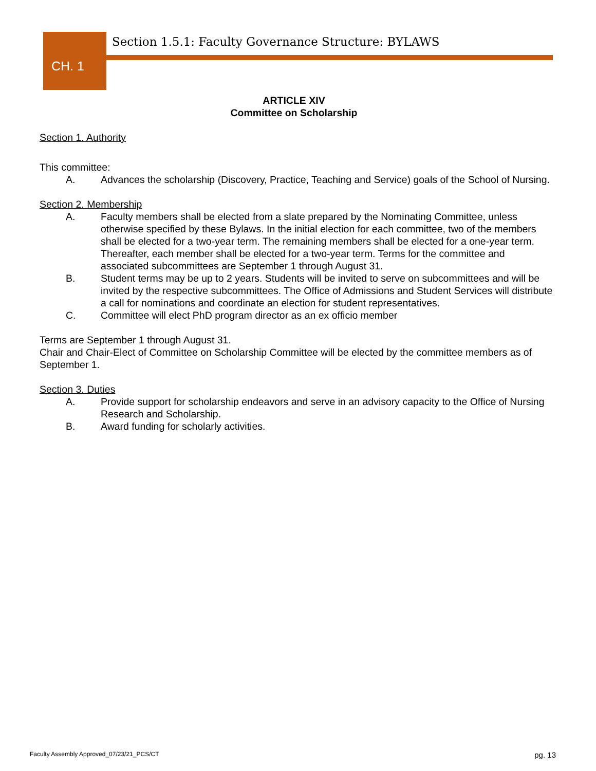Section 1.5.1: Faculty Governance Structure: BYLAWS
CH. 1
ARTICLE XIV
Committee on Scholarship
Section 1. Authority
This committee:
A. Advances the scholarship (Discovery, Practice, Teaching and Service) goals of the School of Nursing.
Section 2. Membership
A. Faculty members shall be elected from a slate prepared by the Nominating Committee, unless otherwise specified by these Bylaws. In the initial election for each committee, two of the members shall be elected for a two-year term. The remaining members shall be elected for a one-year term. Thereafter, each member shall be elected for a two-year term. Terms for the committee and associated subcommittees are September 1 through August 31.
B. Student terms may be up to 2 years. Students will be invited to serve on subcommittees and will be invited by the respective subcommittees. The Office of Admissions and Student Services will distribute a call for nominations and coordinate an election for student representatives.
C. Committee will elect PhD program director as an ex officio member
Terms are September 1 through August 31.
Chair and Chair-Elect of Committee on Scholarship Committee will be elected by the committee members as of September 1.
Section 3. Duties
A. Provide support for scholarship endeavors and serve in an advisory capacity to the Office of Nursing Research and Scholarship.
B. Award funding for scholarly activities.
Faculty Assembly Approved_07/23/21_PCS/CT
pg. 13